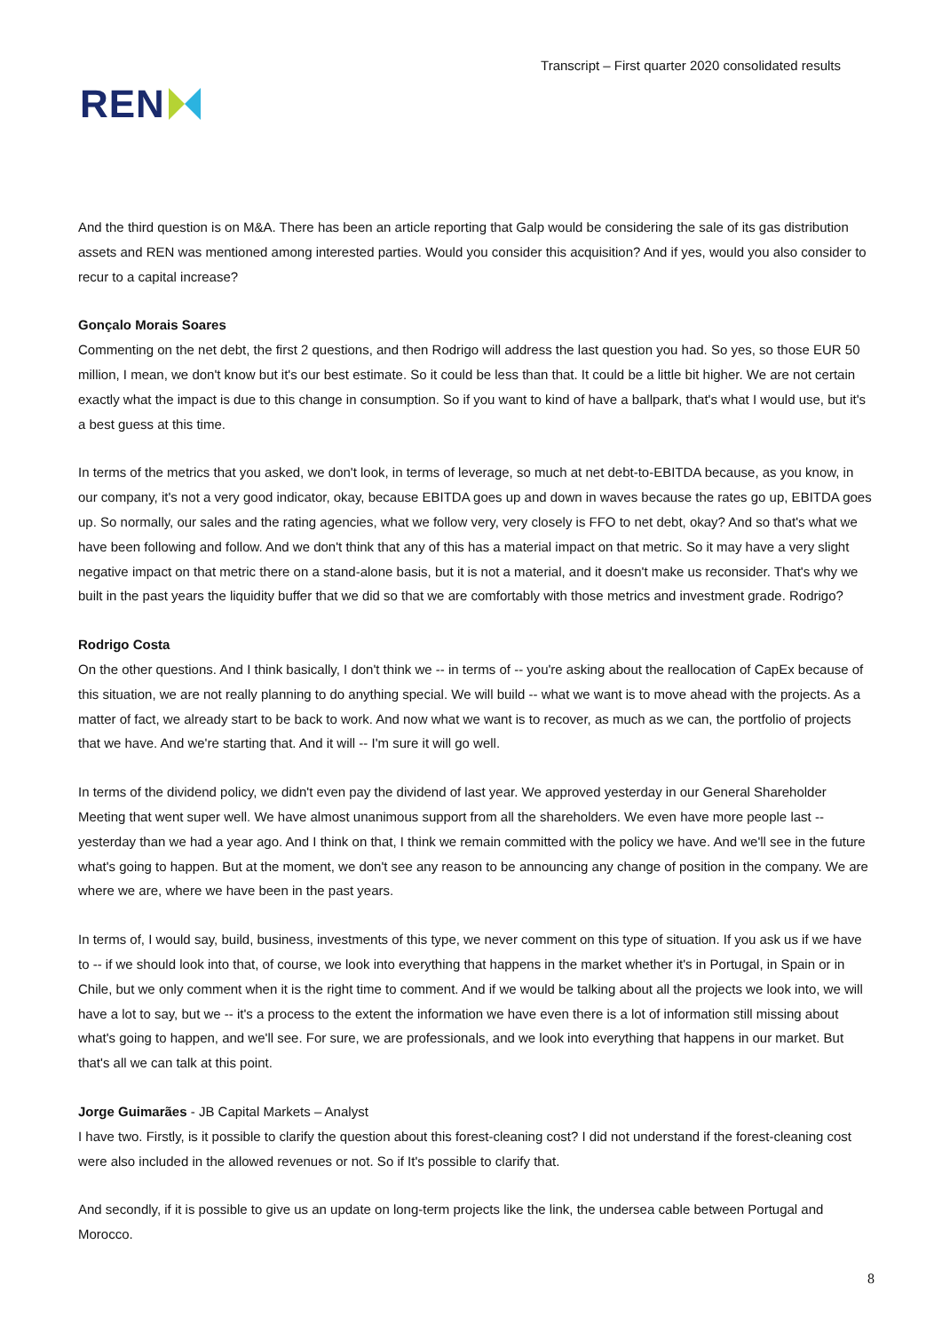REN
Transcript – First quarter 2020 consolidated results
And the third question is on M&A. There has been an article reporting that Galp would be considering the sale of its gas distribution assets and REN was mentioned among interested parties. Would you consider this acquisition? And if yes, would you also consider to recur to a capital increase?
Gonçalo Morais Soares
Commenting on the net debt, the first 2 questions, and then Rodrigo will address the last question you had. So yes, so those EUR 50 million, I mean, we don't know but it's our best estimate. So it could be less than that. It could be a little bit higher. We are not certain exactly what the impact is due to this change in consumption. So if you want to kind of have a ballpark, that's what I would use, but it's a best guess at this time.
In terms of the metrics that you asked, we don't look, in terms of leverage, so much at net debt-to-EBITDA because, as you know, in our company, it's not a very good indicator, okay, because EBITDA goes up and down in waves because the rates go up, EBITDA goes up. So normally, our sales and the rating agencies, what we follow very, very closely is FFO to net debt, okay? And so that's what we have been following and follow. And we don't think that any of this has a material impact on that metric. So it may have a very slight negative impact on that metric there on a stand-alone basis, but it is not a material, and it doesn't make us reconsider. That's why we built in the past years the liquidity buffer that we did so that we are comfortably with those metrics and investment grade. Rodrigo?
Rodrigo Costa
On the other questions. And I think basically, I don't think we -- in terms of -- you're asking about the reallocation of CapEx because of this situation, we are not really planning to do anything special. We will build -- what we want is to move ahead with the projects. As a matter of fact, we already start to be back to work. And now what we want is to recover, as much as we can, the portfolio of projects that we have. And we're starting that. And it will -- I'm sure it will go well.
In terms of the dividend policy, we didn't even pay the dividend of last year. We approved yesterday in our General Shareholder Meeting that went super well. We have almost unanimous support from all the shareholders. We even have more people last -- yesterday than we had a year ago. And I think on that, I think we remain committed with the policy we have. And we'll see in the future what's going to happen. But at the moment, we don't see any reason to be announcing any change of position in the company. We are where we are, where we have been in the past years.
In terms of, I would say, build, business, investments of this type, we never comment on this type of situation. If you ask us if we have to -- if we should look into that, of course, we look into everything that happens in the market whether it's in Portugal, in Spain or in Chile, but we only comment when it is the right time to comment. And if we would be talking about all the projects we look into, we will have a lot to say, but we -- it's a process to the extent the information we have even there is a lot of information still missing about what's going to happen, and we'll see. For sure, we are professionals, and we look into everything that happens in our market. But that's all we can talk at this point.
Jorge Guimarães - JB Capital Markets – Analyst
I have two. Firstly, is it possible to clarify the question about this forest-cleaning cost? I did not understand if the forest-cleaning cost were also included in the allowed revenues or not. So if It's possible to clarify that.
And secondly, if it is possible to give us an update on long-term projects like the link, the undersea cable between Portugal and Morocco.
8